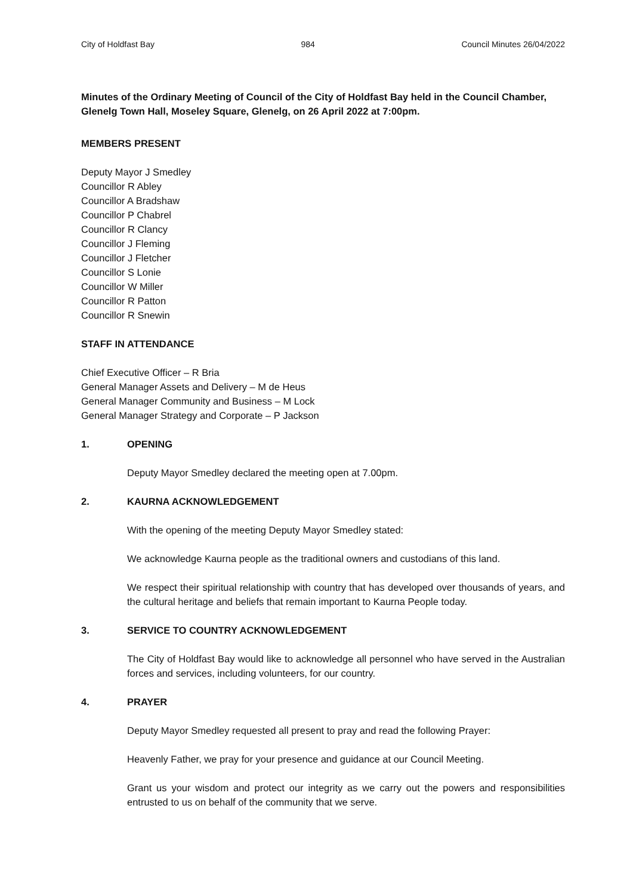City of Holdfast Bay 984 Council Minutes 26/04/2022
Minutes of the Ordinary Meeting of Council of the City of Holdfast Bay held in the Council Chamber, Glenelg Town Hall, Moseley Square, Glenelg, on 26 April 2022 at 7:00pm.
MEMBERS PRESENT
Deputy Mayor J Smedley
Councillor R Abley
Councillor A Bradshaw
Councillor P Chabrel
Councillor R Clancy
Councillor J Fleming
Councillor J Fletcher
Councillor S Lonie
Councillor W Miller
Councillor R Patton
Councillor R Snewin
STAFF IN ATTENDANCE
Chief Executive Officer – R Bria
General Manager Assets and Delivery – M de Heus
General Manager Community and Business – M Lock
General Manager Strategy and Corporate – P Jackson
1. OPENING
Deputy Mayor Smedley declared the meeting open at 7.00pm.
2. KAURNA ACKNOWLEDGEMENT
With the opening of the meeting Deputy Mayor Smedley stated:
We acknowledge Kaurna people as the traditional owners and custodians of this land.
We respect their spiritual relationship with country that has developed over thousands of years, and the cultural heritage and beliefs that remain important to Kaurna People today.
3. SERVICE TO COUNTRY ACKNOWLEDGEMENT
The City of Holdfast Bay would like to acknowledge all personnel who have served in the Australian forces and services, including volunteers, for our country.
4. PRAYER
Deputy Mayor Smedley requested all present to pray and read the following Prayer:
Heavenly Father, we pray for your presence and guidance at our Council Meeting.
Grant us your wisdom and protect our integrity as we carry out the powers and responsibilities entrusted to us on behalf of the community that we serve.